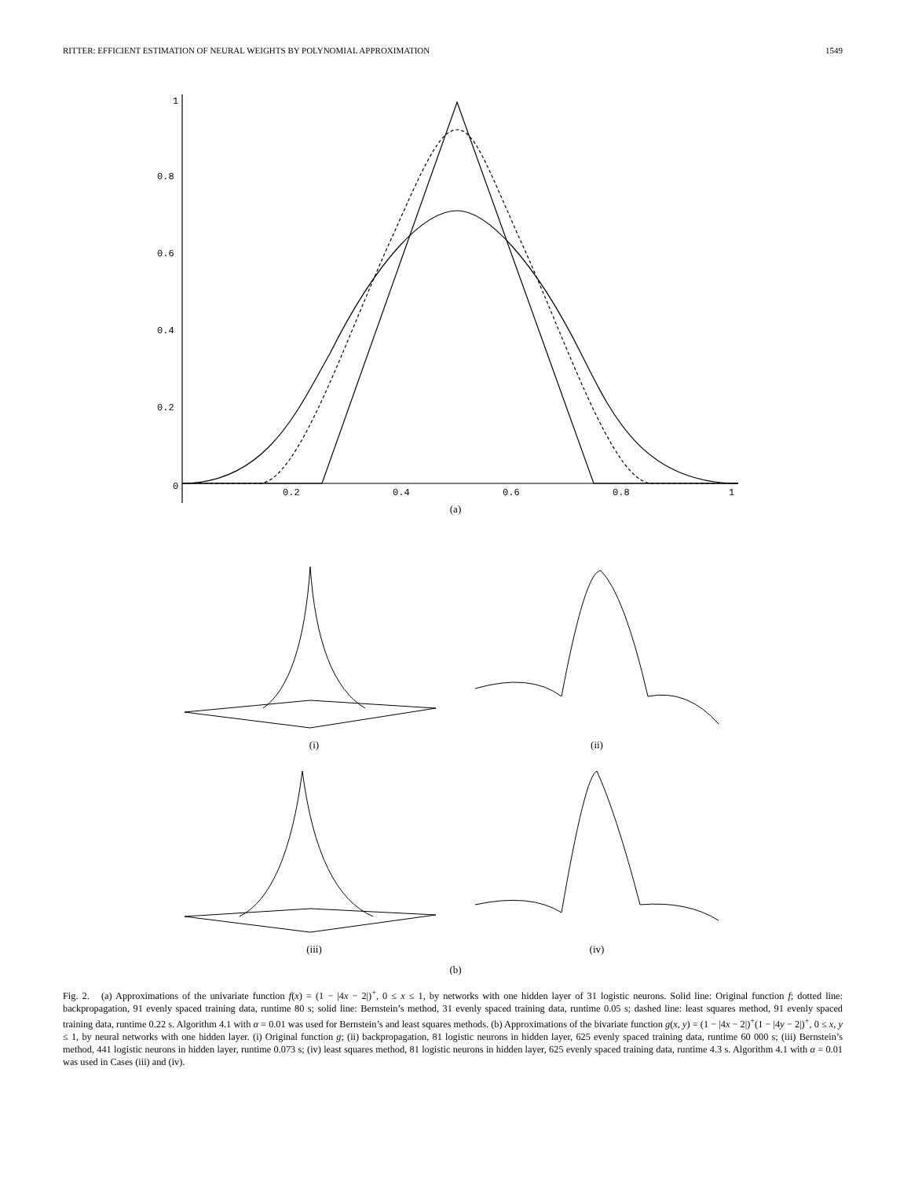RITTER: EFFICIENT ESTIMATION OF NEURAL WEIGHTS BY POLYNOMIAL APPROXIMATION 1549
1
0.8
0.6
0.4
0.2
0
0.2
0.4
0.6
0.8
1
(a)
(i) (ii)
(iii) (iv)
(b)
Fig. 2. (a) Approximations of the univariate function f(x) = (1 − |4x − 2|)<sup>+</sup>, 0 ≤ x ≤ 1, by networks with one hidden layer of 31 logistic neurons. Solid line: Original function f; dotted line: backpropagation, 91 evenly spaced training data, runtime 80 s; solid line: Bernstein’s method, 31 evenly spaced training data, runtime 0.05 s; dashed line: least squares method, 91 evenly spaced training data, runtime 0.22 s. Algorithm 4.1 with α = 0.01 was used for Bernstein’s and least squares methods. (b) Approximations of the bivariate function g(x, y) = (1 − |4x − 2|)<sup>+</sup>(1 − |4y − 2|)<sup>+</sup>, 0 ≤ x, y ≤ 1, by neural networks with one hidden layer. (i) Original function g; (ii) backpropagation, 81 logistic neurons in hidden layer, 625 evenly spaced training data, runtime 60 000 s; (iii) Bernstein’s method, 441 logistic neurons in hidden layer, runtime 0.073 s; (iv) least squares method, 81 logistic neurons in hidden layer, 625 evenly spaced training data, runtime 4.3 s. Algorithm 4.1 with α = 0.01 was used in Cases (iii) and (iv).